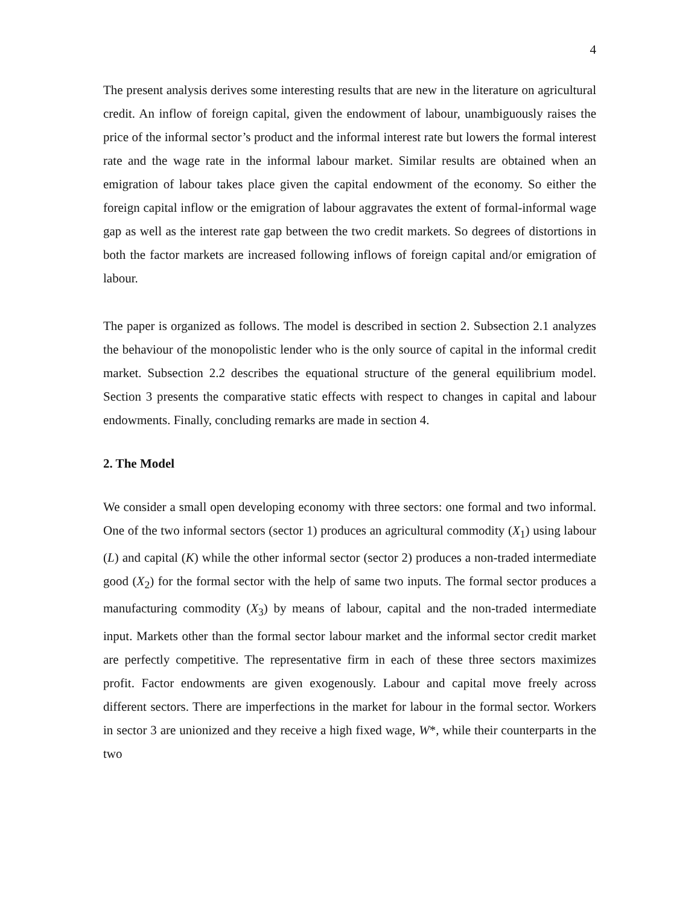4
The present analysis derives some interesting results that are new in the literature on agricultural credit. An inflow of foreign capital, given the endowment of labour, unambiguously raises the price of the informal sector’s product and the informal interest rate but lowers the formal interest rate and the wage rate in the informal labour market. Similar results are obtained when an emigration of labour takes place given the capital endowment of the economy. So either the foreign capital inflow or the emigration of labour aggravates the extent of formal-informal wage gap as well as the interest rate gap between the two credit markets. So degrees of distortions in both the factor markets are increased following inflows of foreign capital and/or emigration of labour.
The paper is organized as follows. The model is described in section 2. Subsection 2.1 analyzes the behaviour of the monopolistic lender who is the only source of capital in the informal credit market. Subsection 2.2 describes the equational structure of the general equilibrium model. Section 3 presents the comparative static effects with respect to changes in capital and labour endowments. Finally, concluding remarks are made in section 4.
2. The Model
We consider a small open developing economy with three sectors: one formal and two informal. One of the two informal sectors (sector 1) produces an agricultural commodity (X<sub>1</sub>) using labour (L) and capital (K) while the other informal sector (sector 2) produces a non-traded intermediate good (X<sub>2</sub>) for the formal sector with the help of same two inputs. The formal sector produces a manufacturing commodity (X<sub>3</sub>) by means of labour, capital and the non-traded intermediate input. Markets other than the formal sector labour market and the informal sector credit market are perfectly competitive. The representative firm in each of these three sectors maximizes profit. Factor endowments are given exogenously. Labour and capital move freely across different sectors. There are imperfections in the market for labour in the formal sector. Workers in sector 3 are unionized and they receive a high fixed wage, W*, while their counterparts in the two